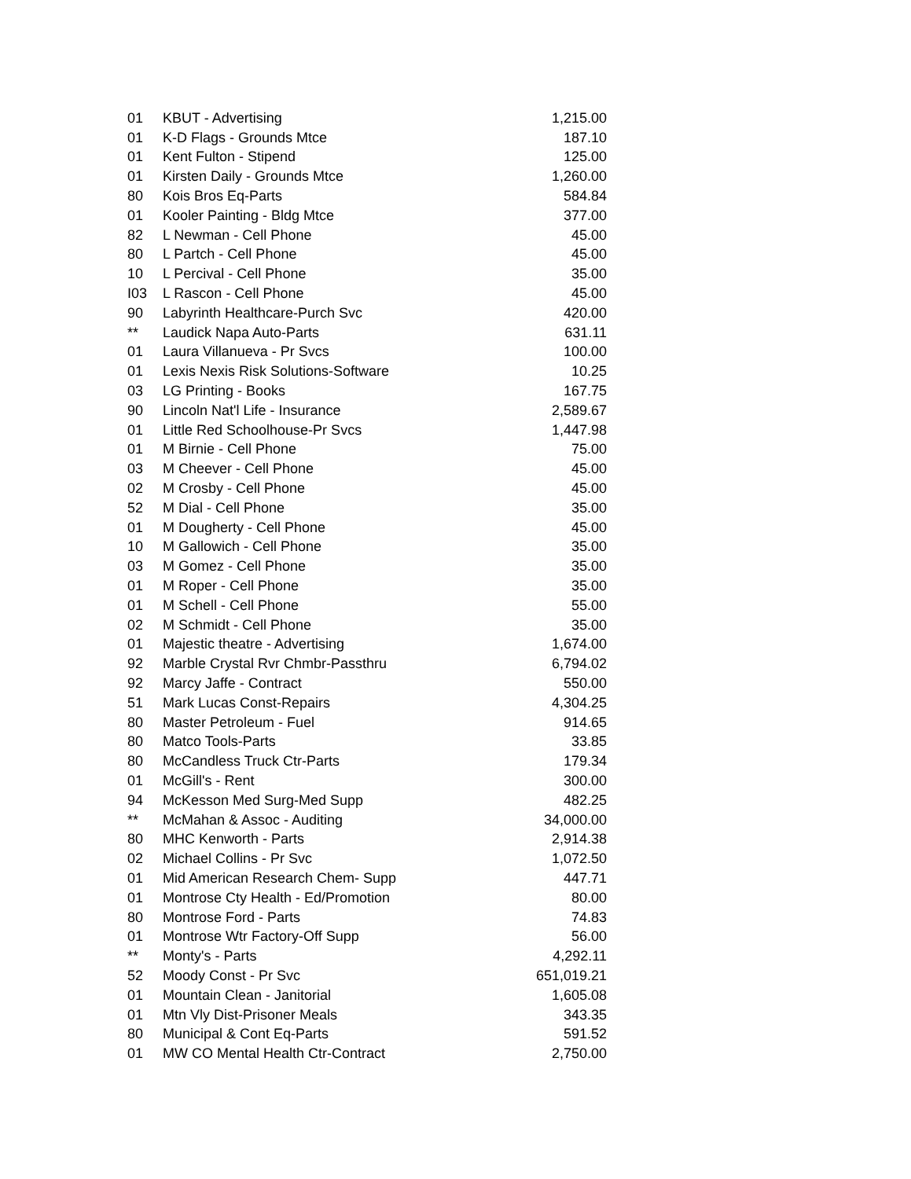| 01 | KBUT - Advertising | 1,215.00 |
| 01 | K-D Flags - Grounds Mtce | 187.10 |
| 01 | Kent Fulton - Stipend | 125.00 |
| 01 | Kirsten Daily - Grounds Mtce | 1,260.00 |
| 80 | Kois Bros Eq-Parts | 584.84 |
| 01 | Kooler Painting - Bldg Mtce | 377.00 |
| 82 | L Newman - Cell Phone | 45.00 |
| 80 | L Partch - Cell Phone | 45.00 |
| 10 | L Percival - Cell Phone | 35.00 |
| I03 | L Rascon - Cell Phone | 45.00 |
| 90 | Labyrinth Healthcare-Purch Svc | 420.00 |
| ** | Laudick Napa Auto-Parts | 631.11 |
| 01 | Laura Villanueva - Pr Svcs | 100.00 |
| 01 | Lexis Nexis Risk Solutions-Software | 10.25 |
| 03 | LG Printing - Books | 167.75 |
| 90 | Lincoln Nat'l Life - Insurance | 2,589.67 |
| 01 | Little Red Schoolhouse-Pr Svcs | 1,447.98 |
| 01 | M Birnie - Cell Phone | 75.00 |
| 03 | M Cheever - Cell Phone | 45.00 |
| 02 | M Crosby - Cell Phone | 45.00 |
| 52 | M Dial - Cell Phone | 35.00 |
| 01 | M Dougherty - Cell Phone | 45.00 |
| 10 | M Gallowich - Cell Phone | 35.00 |
| 03 | M Gomez - Cell Phone | 35.00 |
| 01 | M Roper - Cell Phone | 35.00 |
| 01 | M Schell - Cell Phone | 55.00 |
| 02 | M Schmidt - Cell Phone | 35.00 |
| 01 | Majestic theatre - Advertising | 1,674.00 |
| 92 | Marble Crystal Rvr Chmbr-Passthru | 6,794.02 |
| 92 | Marcy Jaffe - Contract | 550.00 |
| 51 | Mark Lucas Const-Repairs | 4,304.25 |
| 80 | Master Petroleum - Fuel | 914.65 |
| 80 | Matco Tools-Parts | 33.85 |
| 80 | McCandless Truck Ctr-Parts | 179.34 |
| 01 | McGill's - Rent | 300.00 |
| 94 | McKesson Med Surg-Med Supp | 482.25 |
| ** | McMahan & Assoc - Auditing | 34,000.00 |
| 80 | MHC Kenworth - Parts | 2,914.38 |
| 02 | Michael Collins - Pr Svc | 1,072.50 |
| 01 | Mid American Research Chem- Supp | 447.71 |
| 01 | Montrose Cty Health - Ed/Promotion | 80.00 |
| 80 | Montrose Ford - Parts | 74.83 |
| 01 | Montrose Wtr Factory-Off Supp | 56.00 |
| ** | Monty's - Parts | 4,292.11 |
| 52 | Moody Const - Pr Svc | 651,019.21 |
| 01 | Mountain Clean - Janitorial | 1,605.08 |
| 01 | Mtn Vly Dist-Prisoner Meals | 343.35 |
| 80 | Municipal & Cont Eq-Parts | 591.52 |
| 01 | MW CO Mental Health Ctr-Contract | 2,750.00 |